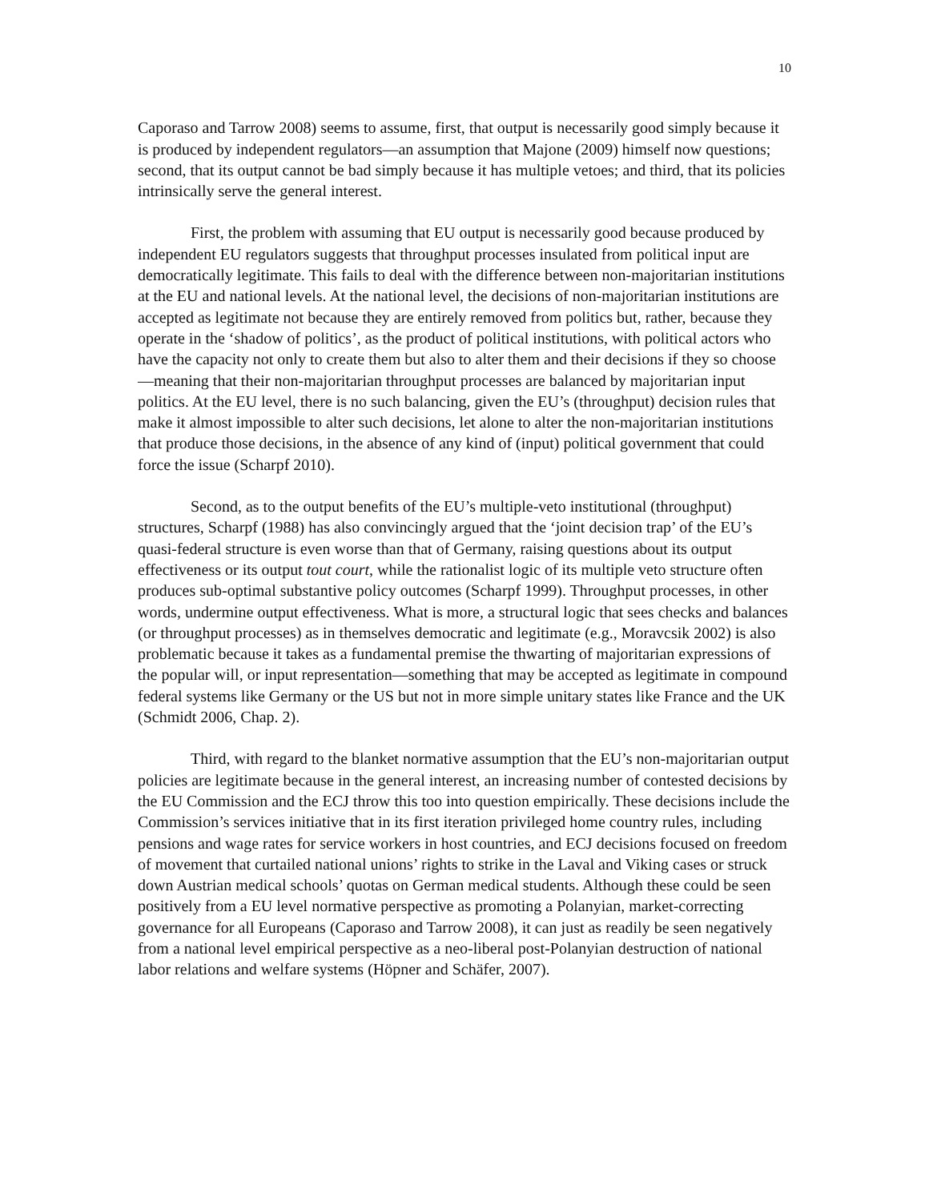10
Caporaso and Tarrow 2008) seems to assume, first, that output is necessarily good simply because it is produced by independent regulators—an assumption that Majone (2009) himself now questions; second, that its output cannot be bad simply because it has multiple vetoes; and third, that its policies intrinsically serve the general interest.
First, the problem with assuming that EU output is necessarily good because produced by independent EU regulators suggests that throughput processes insulated from political input are democratically legitimate. This fails to deal with the difference between non-majoritarian institutions at the EU and national levels. At the national level, the decisions of non-majoritarian institutions are accepted as legitimate not because they are entirely removed from politics but, rather, because they operate in the ‘shadow of politics’, as the product of political institutions, with political actors who have the capacity not only to create them but also to alter them and their decisions if they so choose—meaning that their non-majoritarian throughput processes are balanced by majoritarian input politics. At the EU level, there is no such balancing, given the EU’s (throughput) decision rules that make it almost impossible to alter such decisions, let alone to alter the non-majoritarian institutions that produce those decisions, in the absence of any kind of (input) political government that could force the issue (Scharpf 2010).
Second, as to the output benefits of the EU’s multiple-veto institutional (throughput) structures, Scharpf (1988) has also convincingly argued that the ‘joint decision trap’ of the EU’s quasi-federal structure is even worse than that of Germany, raising questions about its output effectiveness or its output tout court, while the rationalist logic of its multiple veto structure often produces sub-optimal substantive policy outcomes (Scharpf 1999). Throughput processes, in other words, undermine output effectiveness. What is more, a structural logic that sees checks and balances (or throughput processes) as in themselves democratic and legitimate (e.g., Moravcsik 2002) is also problematic because it takes as a fundamental premise the thwarting of majoritarian expressions of the popular will, or input representation—something that may be accepted as legitimate in compound federal systems like Germany or the US but not in more simple unitary states like France and the UK (Schmidt 2006, Chap. 2).
Third, with regard to the blanket normative assumption that the EU’s non-majoritarian output policies are legitimate because in the general interest, an increasing number of contested decisions by the EU Commission and the ECJ throw this too into question empirically. These decisions include the Commission’s services initiative that in its first iteration privileged home country rules, including pensions and wage rates for service workers in host countries, and ECJ decisions focused on freedom of movement that curtailed national unions’ rights to strike in the Laval and Viking cases or struck down Austrian medical schools’ quotas on German medical students. Although these could be seen positively from a EU level normative perspective as promoting a Polanyian, market-correcting governance for all Europeans (Caporaso and Tarrow 2008), it can just as readily be seen negatively from a national level empirical perspective as a neo-liberal post-Polanyian destruction of national labor relations and welfare systems (Höpner and Schäfer, 2007).